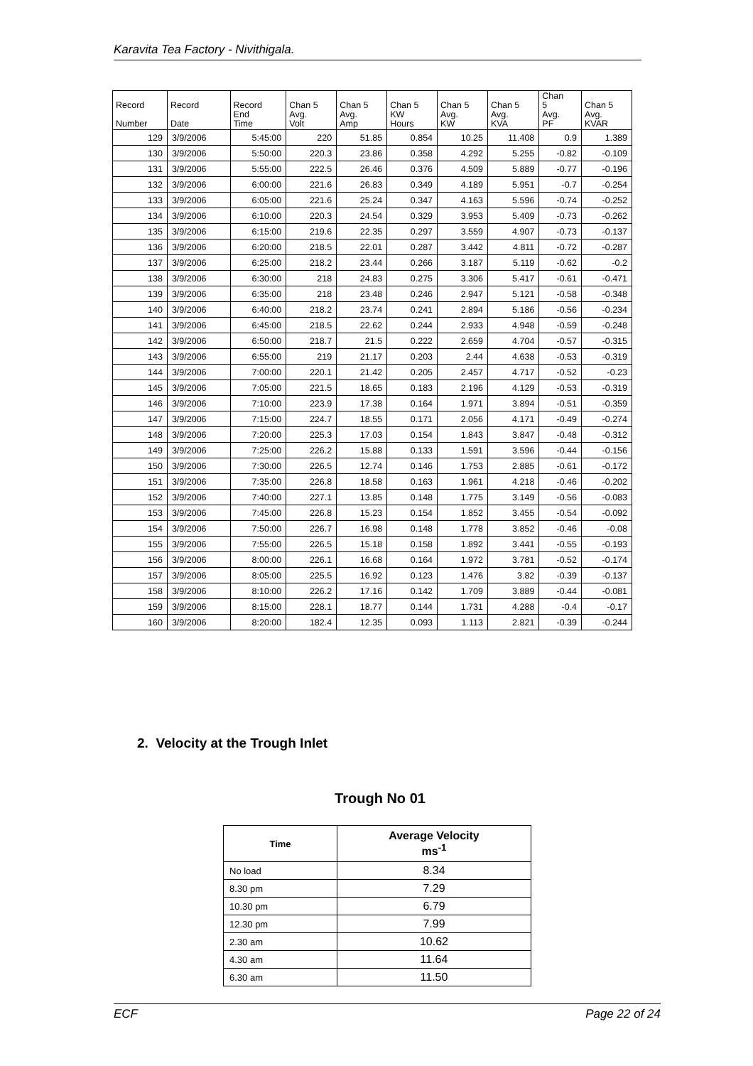Karavita Tea Factory - Nivithigala.
| Record Number | Record Date | Record End Time | Chan 5 Avg. Volt | Chan 5 Avg. Amp | Chan 5 KW Hours | Chan 5 Avg. KW | Chan 5 Avg. KVA | Chan 5 Avg. PF | Chan 5 Avg. KVAR |
| --- | --- | --- | --- | --- | --- | --- | --- | --- | --- |
| 129 | 3/9/2006 | 5:45:00 | 220 | 51.85 | 0.854 | 10.25 | 11.408 | 0.9 | 1.389 |
| 130 | 3/9/2006 | 5:50:00 | 220.3 | 23.86 | 0.358 | 4.292 | 5.255 | -0.82 | -0.109 |
| 131 | 3/9/2006 | 5:55:00 | 222.5 | 26.46 | 0.376 | 4.509 | 5.889 | -0.77 | -0.196 |
| 132 | 3/9/2006 | 6:00:00 | 221.6 | 26.83 | 0.349 | 4.189 | 5.951 | -0.7 | -0.254 |
| 133 | 3/9/2006 | 6:05:00 | 221.6 | 25.24 | 0.347 | 4.163 | 5.596 | -0.74 | -0.252 |
| 134 | 3/9/2006 | 6:10:00 | 220.3 | 24.54 | 0.329 | 3.953 | 5.409 | -0.73 | -0.262 |
| 135 | 3/9/2006 | 6:15:00 | 219.6 | 22.35 | 0.297 | 3.559 | 4.907 | -0.73 | -0.137 |
| 136 | 3/9/2006 | 6:20:00 | 218.5 | 22.01 | 0.287 | 3.442 | 4.811 | -0.72 | -0.287 |
| 137 | 3/9/2006 | 6:25:00 | 218.2 | 23.44 | 0.266 | 3.187 | 5.119 | -0.62 | -0.2 |
| 138 | 3/9/2006 | 6:30:00 | 218 | 24.83 | 0.275 | 3.306 | 5.417 | -0.61 | -0.471 |
| 139 | 3/9/2006 | 6:35:00 | 218 | 23.48 | 0.246 | 2.947 | 5.121 | -0.58 | -0.348 |
| 140 | 3/9/2006 | 6:40:00 | 218.2 | 23.74 | 0.241 | 2.894 | 5.186 | -0.56 | -0.234 |
| 141 | 3/9/2006 | 6:45:00 | 218.5 | 22.62 | 0.244 | 2.933 | 4.948 | -0.59 | -0.248 |
| 142 | 3/9/2006 | 6:50:00 | 218.7 | 21.5 | 0.222 | 2.659 | 4.704 | -0.57 | -0.315 |
| 143 | 3/9/2006 | 6:55:00 | 219 | 21.17 | 0.203 | 2.44 | 4.638 | -0.53 | -0.319 |
| 144 | 3/9/2006 | 7:00:00 | 220.1 | 21.42 | 0.205 | 2.457 | 4.717 | -0.52 | -0.23 |
| 145 | 3/9/2006 | 7:05:00 | 221.5 | 18.65 | 0.183 | 2.196 | 4.129 | -0.53 | -0.319 |
| 146 | 3/9/2006 | 7:10:00 | 223.9 | 17.38 | 0.164 | 1.971 | 3.894 | -0.51 | -0.359 |
| 147 | 3/9/2006 | 7:15:00 | 224.7 | 18.55 | 0.171 | 2.056 | 4.171 | -0.49 | -0.274 |
| 148 | 3/9/2006 | 7:20:00 | 225.3 | 17.03 | 0.154 | 1.843 | 3.847 | -0.48 | -0.312 |
| 149 | 3/9/2006 | 7:25:00 | 226.2 | 15.88 | 0.133 | 1.591 | 3.596 | -0.44 | -0.156 |
| 150 | 3/9/2006 | 7:30:00 | 226.5 | 12.74 | 0.146 | 1.753 | 2.885 | -0.61 | -0.172 |
| 151 | 3/9/2006 | 7:35:00 | 226.8 | 18.58 | 0.163 | 1.961 | 4.218 | -0.46 | -0.202 |
| 152 | 3/9/2006 | 7:40:00 | 227.1 | 13.85 | 0.148 | 1.775 | 3.149 | -0.56 | -0.083 |
| 153 | 3/9/2006 | 7:45:00 | 226.8 | 15.23 | 0.154 | 1.852 | 3.455 | -0.54 | -0.092 |
| 154 | 3/9/2006 | 7:50:00 | 226.7 | 16.98 | 0.148 | 1.778 | 3.852 | -0.46 | -0.08 |
| 155 | 3/9/2006 | 7:55:00 | 226.5 | 15.18 | 0.158 | 1.892 | 3.441 | -0.55 | -0.193 |
| 156 | 3/9/2006 | 8:00:00 | 226.1 | 16.68 | 0.164 | 1.972 | 3.781 | -0.52 | -0.174 |
| 157 | 3/9/2006 | 8:05:00 | 225.5 | 16.92 | 0.123 | 1.476 | 3.82 | -0.39 | -0.137 |
| 158 | 3/9/2006 | 8:10:00 | 226.2 | 17.16 | 0.142 | 1.709 | 3.889 | -0.44 | -0.081 |
| 159 | 3/9/2006 | 8:15:00 | 228.1 | 18.77 | 0.144 | 1.731 | 4.288 | -0.4 | -0.17 |
| 160 | 3/9/2006 | 8:20:00 | 182.4 | 12.35 | 0.093 | 1.113 | 2.821 | -0.39 | -0.244 |
2. Velocity at the Trough Inlet
Trough No 01
| Time | Average Velocity ms<sup>-1</sup> |
| --- | --- |
| No load | 8.34 |
| 8.30 pm | 7.29 |
| 10.30 pm | 6.79 |
| 12.30 pm | 7.99 |
| 2.30 am | 10.62 |
| 4.30 am | 11.64 |
| 6.30 am | 11.50 |
ECF Page 22 of 24